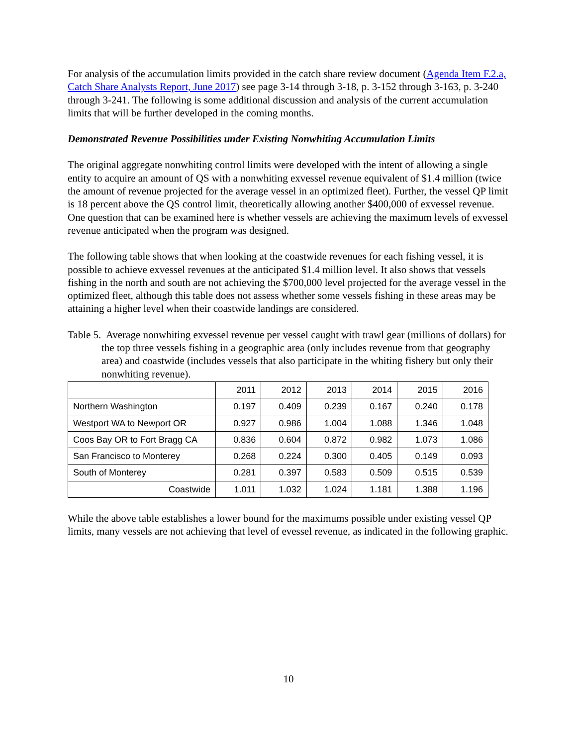For analysis of the accumulation limits provided in the catch share review document (Agenda Item F.2.a, Catch Share Analysts Report, June 2017) see page 3-14 through 3-18, p. 3-152 through 3-163, p. 3-240 through 3-241. The following is some additional discussion and analysis of the current accumulation limits that will be further developed in the coming months.
Demonstrated Revenue Possibilities under Existing Nonwhiting Accumulation Limits
The original aggregate nonwhiting control limits were developed with the intent of allowing a single entity to acquire an amount of QS with a nonwhiting exvessel revenue equivalent of $1.4 million (twice the amount of revenue projected for the average vessel in an optimized fleet). Further, the vessel QP limit is 18 percent above the QS control limit, theoretically allowing another $400,000 of exvessel revenue. One question that can be examined here is whether vessels are achieving the maximum levels of exvessel revenue anticipated when the program was designed.
The following table shows that when looking at the coastwide revenues for each fishing vessel, it is possible to achieve exvessel revenues at the anticipated $1.4 million level. It also shows that vessels fishing in the north and south are not achieving the $700,000 level projected for the average vessel in the optimized fleet, although this table does not assess whether some vessels fishing in these areas may be attaining a higher level when their coastwide landings are considered.
Table 5. Average nonwhiting exvessel revenue per vessel caught with trawl gear (millions of dollars) for the top three vessels fishing in a geographic area (only includes revenue from that geography area) and coastwide (includes vessels that also participate in the whiting fishery but only their nonwhiting revenue).
| | 2011 | 2012 | 2013 | 2014 | 2015 | 2016 |
| Northern Washington | 0.197 | 0.409 | 0.239 | 0.167 | 0.240 | 0.178 |
| Westport WA to Newport OR | 0.927 | 0.986 | 1.004 | 1.088 | 1.346 | 1.048 |
| Coos Bay OR to Fort Bragg CA | 0.836 | 0.604 | 0.872 | 0.982 | 1.073 | 1.086 |
| San Francisco to Monterey | 0.268 | 0.224 | 0.300 | 0.405 | 0.149 | 0.093 |
| South of Monterey | 0.281 | 0.397 | 0.583 | 0.509 | 0.515 | 0.539 |
| Coastwide | 1.011 | 1.032 | 1.024 | 1.181 | 1.388 | 1.196 |
While the above table establishes a lower bound for the maximums possible under existing vessel QP limits, many vessels are not achieving that level of evessel revenue, as indicated in the following graphic.
10